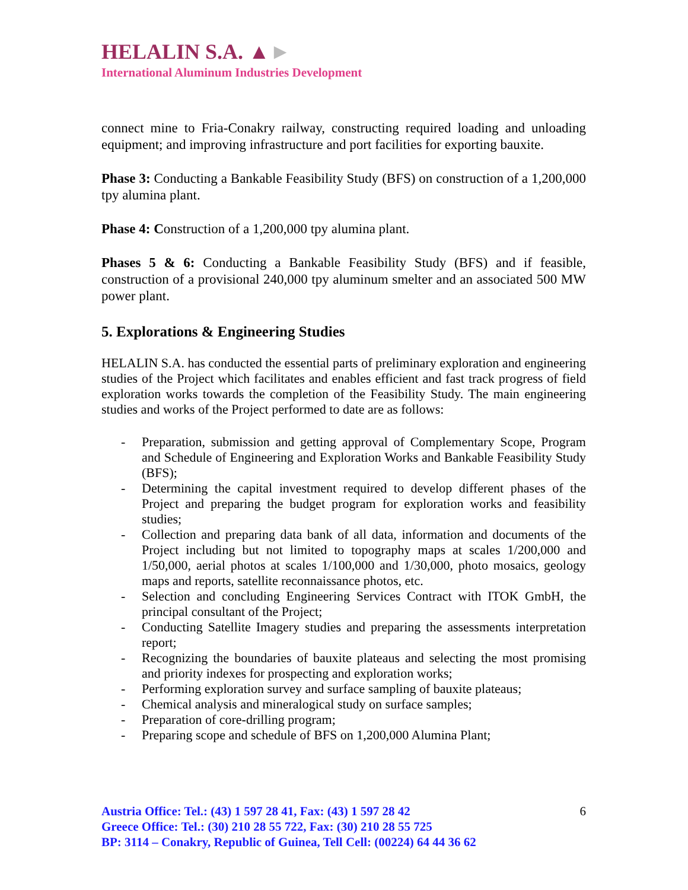HELALIN S.A. ▲►
International Aluminum Industries Development
connect mine to Fria-Conakry railway, constructing required loading and unloading equipment; and improving infrastructure and port facilities for exporting bauxite.
Phase 3: Conducting a Bankable Feasibility Study (BFS) on construction of a 1,200,000 tpy alumina plant.
Phase 4: Construction of a 1,200,000 tpy alumina plant.
Phases 5 & 6: Conducting a Bankable Feasibility Study (BFS) and if feasible, construction of a provisional 240,000 tpy aluminum smelter and an associated 500 MW power plant.
5. Explorations & Engineering Studies
HELALIN S.A. has conducted the essential parts of preliminary exploration and engineering studies of the Project which facilitates and enables efficient and fast track progress of field exploration works towards the completion of the Feasibility Study. The main engineering studies and works of the Project performed to date are as follows:
- Preparation, submission and getting approval of Complementary Scope, Program and Schedule of Engineering and Exploration Works and Bankable Feasibility Study (BFS);
- Determining the capital investment required to develop different phases of the Project and preparing the budget program for exploration works and feasibility studies;
- Collection and preparing data bank of all data, information and documents of the Project including but not limited to topography maps at scales 1/200,000 and 1/50,000, aerial photos at scales 1/100,000 and 1/30,000, photo mosaics, geology maps and reports, satellite reconnaissance photos, etc.
- Selection and concluding Engineering Services Contract with ITOK GmbH, the principal consultant of the Project;
- Conducting Satellite Imagery studies and preparing the assessments interpretation report;
- Recognizing the boundaries of bauxite plateaus and selecting the most promising and priority indexes for prospecting and exploration works;
- Performing exploration survey and surface sampling of bauxite plateaus;
- Chemical analysis and mineralogical study on surface samples;
- Preparation of core-drilling program;
- Preparing scope and schedule of BFS on 1,200,000 Alumina Plant;
Austria Office: Tel.: (43) 1 597 28 41, Fax: (43) 1 597 28 42
6
Greece Office: Tel.: (30) 210 28 55 722, Fax: (30) 210 28 55 725
BP: 3114 – Conakry, Republic of Guinea, Tell Cell: (00224) 64 44 36 62